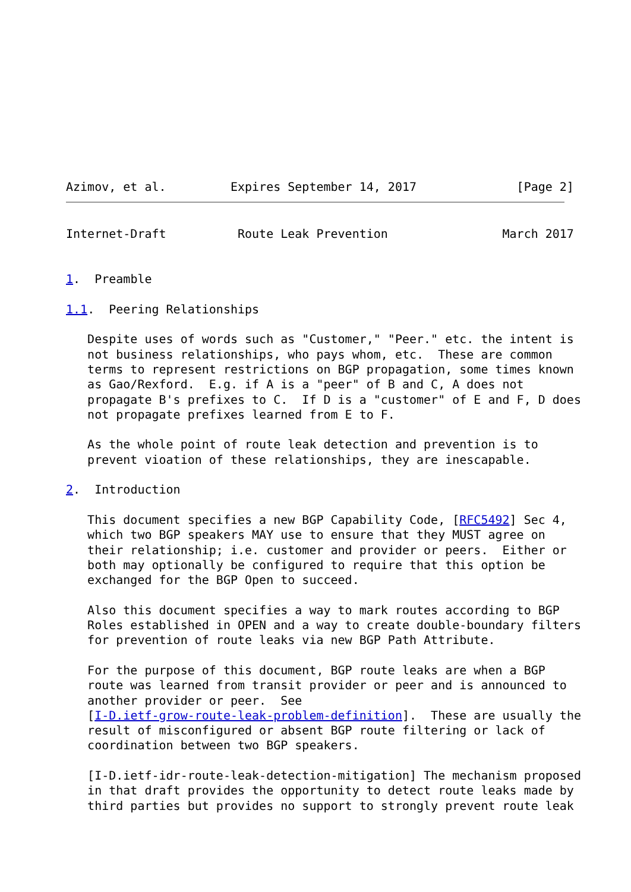Azimov, et al.         Expires September 14, 2017              [Page 2]
Internet-Draft          Route Leak Prevention                March 2017


1.  Preamble

1.1.  Peering Relationships

   Despite uses of words such as "Customer," "Peer." etc. the intent is
   not business relationships, who pays whom, etc.  These are common
   terms to represent restrictions on BGP propagation, some times known
   as Gao/Rexford.  E.g. if A is a "peer" of B and C, A does not
   propagate B's prefixes to C.  If D is a "customer" of E and F, D does
   not propagate prefixes learned from E to F.

   As the whole point of route leak detection and prevention is to
   prevent vioation of these relationships, they are inescapable.

2.  Introduction

   This document specifies a new BGP Capability Code, [RFC5492] Sec 4,
   which two BGP speakers MAY use to ensure that they MUST agree on
   their relationship; i.e. customer and provider or peers.  Either or
   both may optionally be configured to require that this option be
   exchanged for the BGP Open to succeed.

   Also this document specifies a way to mark routes according to BGP
   Roles established in OPEN and a way to create double-boundary filters
   for prevention of route leaks via new BGP Path Attribute.

   For the purpose of this document, BGP route leaks are when a BGP
   route was learned from transit provider or peer and is announced to
   another provider or peer.  See
   [I-D.ietf-grow-route-leak-problem-definition].  These are usually the
   result of misconfigured or absent BGP route filtering or lack of
   coordination between two BGP speakers.

   [I-D.ietf-idr-route-leak-detection-mitigation] The mechanism proposed
   in that draft provides the opportunity to detect route leaks made by
   third parties but provides no support to strongly prevent route leak